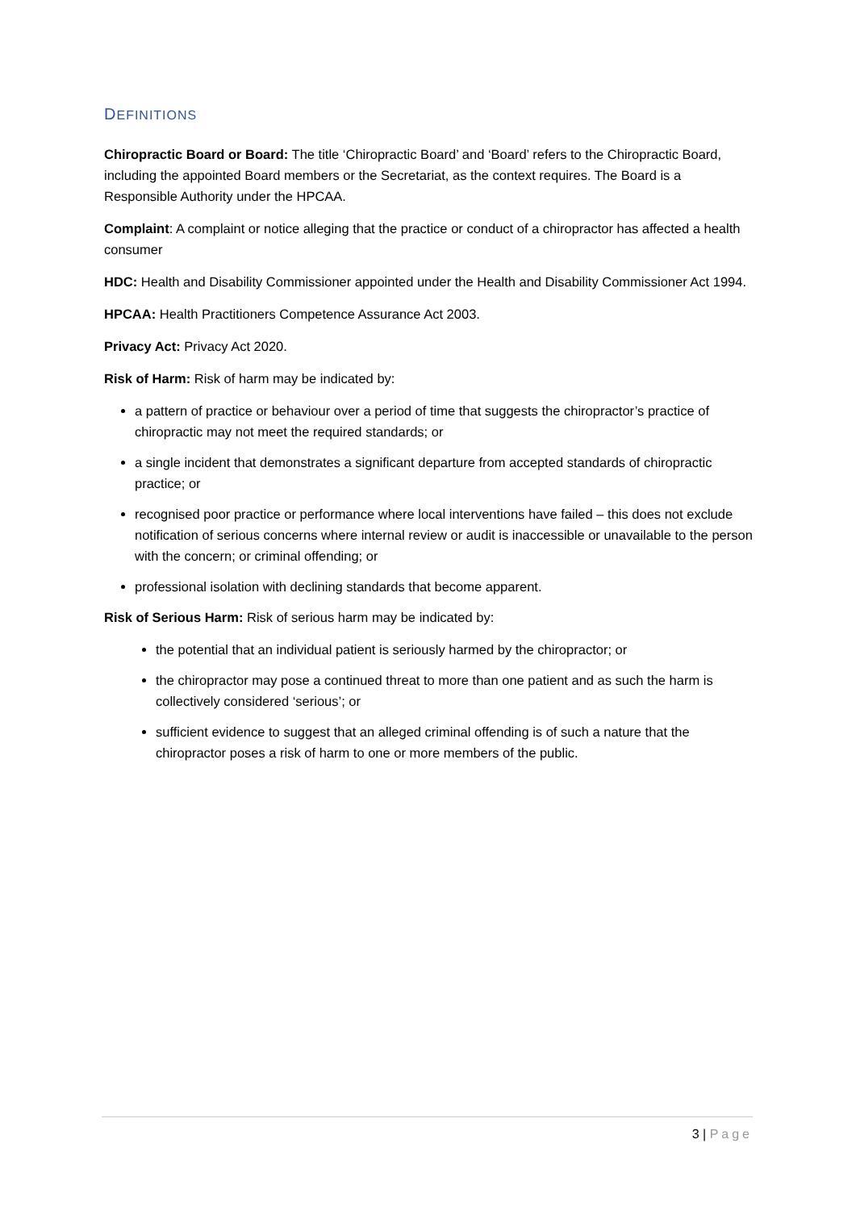DEFINITIONS
Chiropractic Board or Board: The title ‘Chiropractic Board’ and ‘Board’ refers to the Chiropractic Board, including the appointed Board members or the Secretariat, as the context requires. The Board is a Responsible Authority under the HPCAA.
Complaint: A complaint or notice alleging that the practice or conduct of a chiropractor has affected a health consumer
HDC: Health and Disability Commissioner appointed under the Health and Disability Commissioner Act 1994.
HPCAA: Health Practitioners Competence Assurance Act 2003.
Privacy Act: Privacy Act 2020.
Risk of Harm: Risk of harm may be indicated by:
a pattern of practice or behaviour over a period of time that suggests the chiropractor’s practice of chiropractic may not meet the required standards; or
a single incident that demonstrates a significant departure from accepted standards of chiropractic practice; or
recognised poor practice or performance where local interventions have failed – this does not exclude notification of serious concerns where internal review or audit is inaccessible or unavailable to the person with the concern; or criminal offending; or
professional isolation with declining standards that become apparent.
Risk of Serious Harm: Risk of serious harm may be indicated by:
the potential that an individual patient is seriously harmed by the chiropractor; or
the chiropractor may pose a continued threat to more than one patient and as such the harm is collectively considered ‘serious’; or
sufficient evidence to suggest that an alleged criminal offending is of such a nature that the chiropractor poses a risk of harm to one or more members of the public.
3 | Page